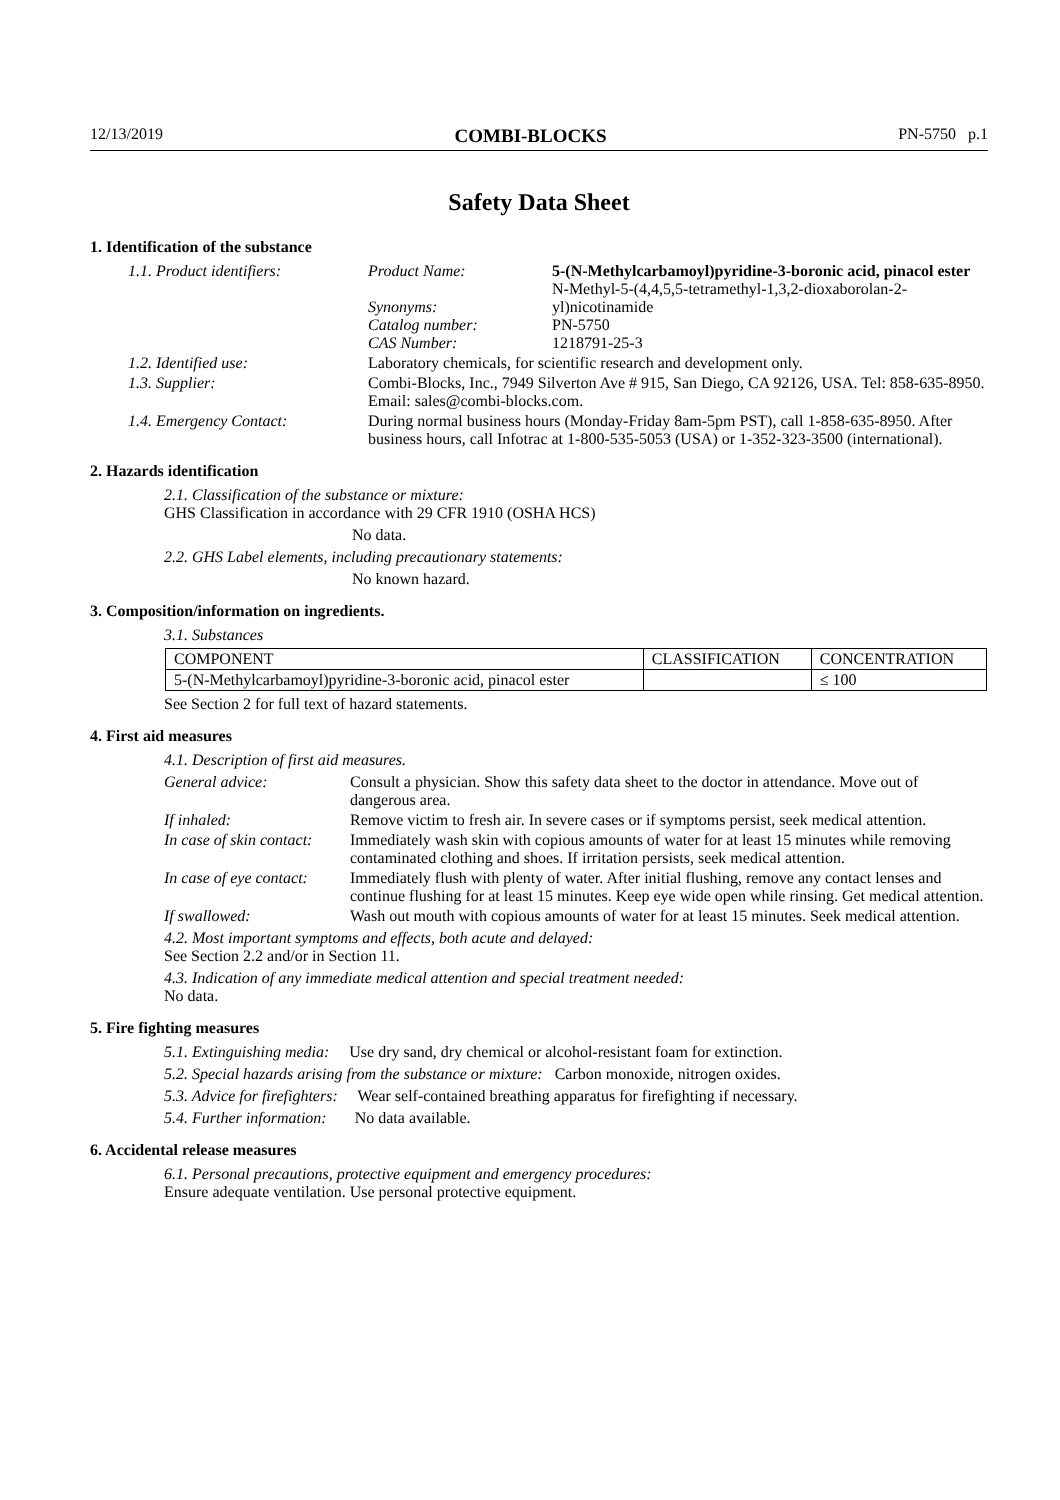12/13/2019 COMBI-BLOCKS PN-5750 p.1
Safety Data Sheet
1. Identification of the substance
1.1. Product identifiers: Product Name:
Synonyms:
Catalog number:
CAS Number:
5-(N-Methylcarbamoyl)pyridine-3-boronic acid, pinacol ester
N-Methyl-5-(4,4,5,5-tetramethyl-1,3,2-dioxaborolan-2-yl)nicotinamide
PN-5750
1218791-25-3
1.2. Identified use: Laboratory chemicals, for scientific research and development only.
1.3. Supplier: Combi-Blocks, Inc., 7949 Silverton Ave # 915, San Diego, CA 92126, USA. Tel: 858-635-8950. Email: sales@combi-blocks.com.
1.4. Emergency Contact: During normal business hours (Monday-Friday 8am-5pm PST), call 1-858-635-8950. After business hours, call Infotrac at 1-800-535-5053 (USA) or 1-352-323-3500 (international).
2. Hazards identification
2.1. Classification of the substance or mixture:
GHS Classification in accordance with 29 CFR 1910 (OSHA HCS)
No data.
2.2. GHS Label elements, including precautionary statements:
No known hazard.
3. Composition/information on ingredients.
3.1. Substances
| COMPONENT | CLASSIFICATION | CONCENTRATION |
| --- | --- | --- |
| 5-(N-Methylcarbamoyl)pyridine-3-boronic acid, pinacol ester | | ≤ 100 |
See Section 2 for full text of hazard statements.
4. First aid measures
4.1. Description of first aid measures.
General advice: Consult a physician. Show this safety data sheet to the doctor in attendance. Move out of dangerous area.
If inhaled: Remove victim to fresh air. In severe cases or if symptoms persist, seek medical attention.
In case of skin contact:
Immediately wash skin with copious amounts of water for at least 15 minutes while removing contaminated clothing and shoes. If irritation persists, seek medical attention.
In case of eye contact:
Immediately flush with plenty of water. After initial flushing, remove any contact lenses and continue flushing for at least 15 minutes. Keep eye wide open while rinsing. Get medical attention.
If swallowed: Wash out mouth with copious amounts of water for at least 15 minutes. Seek medical attention.
4.2. Most important symptoms and effects, both acute and delayed:
See Section 2.2 and/or in Section 11.
4.3. Indication of any immediate medical attention and special treatment needed:
No data.
5. Fire fighting measures
5.1. Extinguishing media: Use dry sand, dry chemical or alcohol-resistant foam for extinction.
5.2. Special hazards arising from the substance or mixture: Carbon monoxide, nitrogen oxides.
5.3. Advice for firefighters: Wear self-contained breathing apparatus for firefighting if necessary.
5.4. Further information: No data available.
6. Accidental release measures
6.1. Personal precautions, protective equipment and emergency procedures:
Ensure adequate ventilation. Use personal protective equipment.